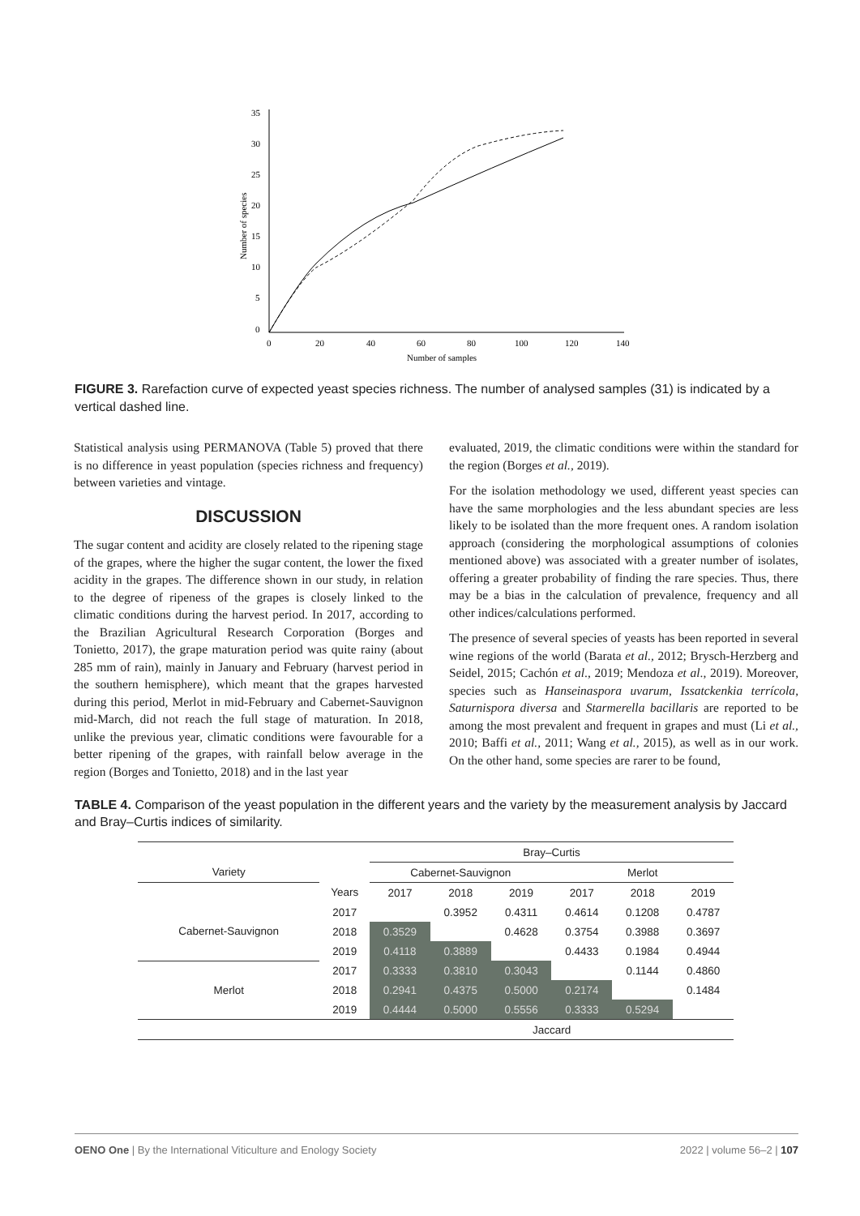35
30
25
20
15
10
5
0
0
20
40
60
80
100
120
140
Number of samples
Number of species
FIGURE 3. Rarefaction curve of expected yeast species richness. The number of analysed samples (31) is indicated by a vertical dashed line.
Statistical analysis using PERMANOVA (Table 5) proved that there is no difference in yeast population (species richness and frequency) between varieties and vintage.
DISCUSSION
The sugar content and acidity are closely related to the ripening stage of the grapes, where the higher the sugar content, the lower the fixed acidity in the grapes. The difference shown in our study, in relation to the degree of ripeness of the grapes is closely linked to the climatic conditions during the harvest period. In 2017, according to the Brazilian Agricultural Research Corporation (Borges and Tonietto, 2017), the grape maturation period was quite rainy (about 285 mm of rain), mainly in January and February (harvest period in the southern hemisphere), which meant that the grapes harvested during this period, Merlot in mid-February and Cabernet-Sauvignon mid-March, did not reach the full stage of maturation. In 2018, unlike the previous year, climatic conditions were favourable for a better ripening of the grapes, with rainfall below average in the region (Borges and Tonietto, 2018) and in the last year
evaluated, 2019, the climatic conditions were within the standard for the region (Borges et al., 2019).
For the isolation methodology we used, different yeast species can have the same morphologies and the less abundant species are less likely to be isolated than the more frequent ones. A random isolation approach (considering the morphological assumptions of colonies mentioned above) was associated with a greater number of isolates, offering a greater probability of finding the rare species. Thus, there may be a bias in the calculation of prevalence, frequency and all other indices/calculations performed.
The presence of several species of yeasts has been reported in several wine regions of the world (Barata et al., 2012; Brysch-Herzberg and Seidel, 2015; Cachón et al., 2019; Mendoza et al., 2019). Moreover, species such as Hanseinaspora uvarum, Issatckenkia terrícola, Saturnispora diversa and Starmerella bacillaris are reported to be among the most prevalent and frequent in grapes and must (Li et al., 2010; Baffi et al., 2011; Wang et al., 2015), as well as in our work. On the other hand, some species are rarer to be found,
TABLE 4. Comparison of the yeast population in the different years and the variety by the measurement analysis by Jaccard and Bray–Curtis indices of similarity.
| | | Bray–Curtis | | | | | |
| --- | --- | --- | --- | --- | --- | --- | --- |
| Variety | | Cabernet-Sauvignon | | | Merlot | | |
| | Years | 2017 | 2018 | 2019 | 2017 | 2018 | 2019 |
| Cabernet-Sauvignon | 2017 | | 0.3952 | 0.4311 | 0.4614 | 0.1208 | 0.4787 |
| | 2018 | 0.3529 | | 0.4628 | 0.3754 | 0.3988 | 0.3697 |
| | 2019 | 0.4118 | 0.3889 | | 0.4433 | 0.1984 | 0.4944 |
| Merlot | 2017 | 0.3333 | 0.3810 | 0.3043 | | 0.1144 | 0.4860 |
| | 2018 | 0.2941 | 0.4375 | 0.5000 | 0.2174 | | 0.1484 |
| | 2019 | 0.4444 | 0.5000 | 0.5556 | 0.3333 | 0.5294 | |
| | | Jaccard | | | | | |
OENO One | By the International Viticulture and Enology Society 2022 | volume 56–2 | 107